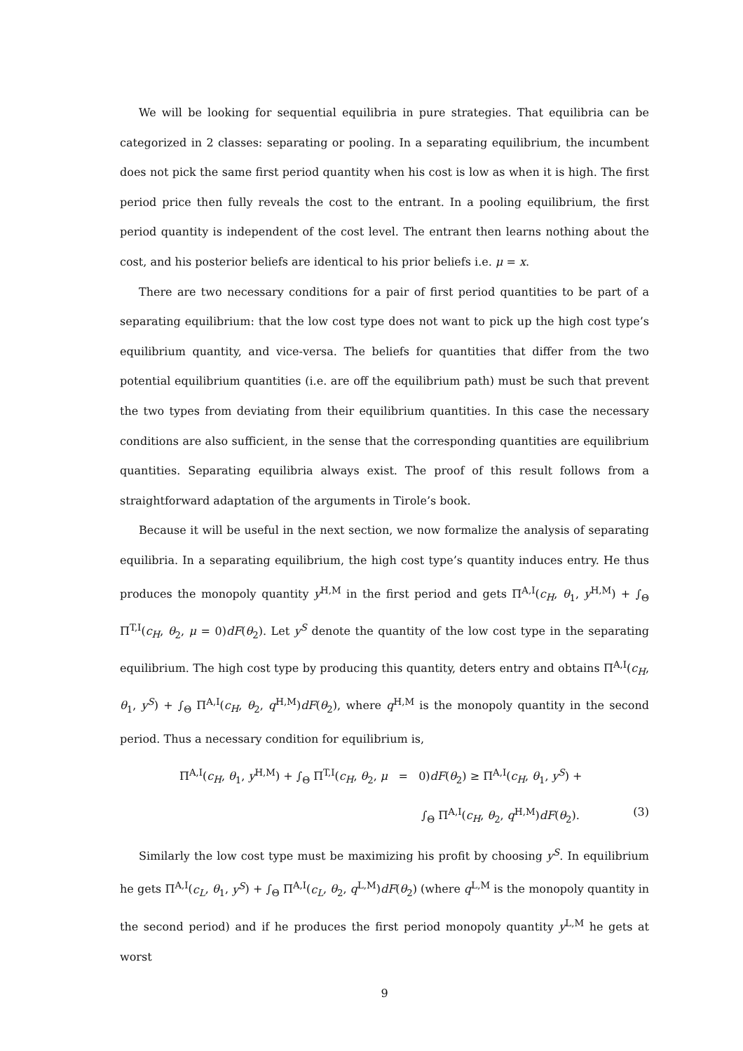We will be looking for sequential equilibria in pure strategies. That equilibria can be categorized in 2 classes: separating or pooling. In a separating equilibrium, the incumbent does not pick the same first period quantity when his cost is low as when it is high. The first period price then fully reveals the cost to the entrant. In a pooling equilibrium, the first period quantity is independent of the cost level. The entrant then learns nothing about the cost, and his posterior beliefs are identical to his prior beliefs i.e. μ = x.
There are two necessary conditions for a pair of first period quantities to be part of a separating equilibrium: that the low cost type does not want to pick up the high cost type’s equilibrium quantity, and vice-versa. The beliefs for quantities that differ from the two potential equilibrium quantities (i.e. are off the equilibrium path) must be such that prevent the two types from deviating from their equilibrium quantities. In this case the necessary conditions are also sufficient, in the sense that the corresponding quantities are equilibrium quantities. Separating equilibria always exist. The proof of this result follows from a straightforward adaptation of the arguments in Tirole’s book.
Because it will be useful in the next section, we now formalize the analysis of separating equilibria. In a separating equilibrium, the high cost type’s quantity induces entry. He thus produces the monopoly quantity y<sup>H,M</sup> in the first period and gets Π<sup>A,I</sup>(c<sub>H</sub>, θ<sub>1</sub>, y<sup>H,M</sup>) + ∫<sub>Θ</sub> Π<sup>T,I</sup>(c<sub>H</sub>, θ<sub>2</sub>, μ = 0)dF(θ<sub>2</sub>). Let y<sup>S</sup> denote the quantity of the low cost type in the separating equilibrium. The high cost type by producing this quantity, deters entry and obtains Π<sup>A,I</sup>(c<sub>H</sub>, θ<sub>1</sub>, y<sup>S</sup>) + ∫<sub>Θ</sub> Π<sup>A,I</sup>(c<sub>H</sub>, θ<sub>2</sub>, q<sup>H,M</sup>)dF(θ<sub>2</sub>), where q<sup>H,M</sup> is the monopoly quantity in the second period. Thus a necessary condition for equilibrium is,
Π<sup>A,I</sup>(c<sub>H</sub>, θ<sub>1</sub>, y<sup>H,M</sup>) + ∫<sub>Θ</sub> Π<sup>T,I</sup>(c<sub>H</sub>, θ<sub>2</sub>, μ = 0)dF(θ<sub>2</sub>) ≥ Π<sup>A,I</sup>(c<sub>H</sub>, θ<sub>1</sub>, y<sup>S</sup>) +
∫<sub>Θ</sub> Π<sup>A,I</sup>(c<sub>H</sub>, θ<sub>2</sub>, q<sup>H,M</sup>)dF(θ<sub>2</sub>). (3)
Similarly the low cost type must be maximizing his profit by choosing y<sup>S</sup>. In equilibrium he gets Π<sup>A,I</sup>(c<sub>L</sub>, θ<sub>1</sub>, y<sup>S</sup>) + ∫<sub>Θ</sub> Π<sup>A,I</sup>(c<sub>L</sub>, θ<sub>2</sub>, q<sup>L,M</sup>)dF(θ<sub>2</sub>) (where q<sup>L,M</sup> is the monopoly quantity in the second period) and if he produces the first period monopoly quantity y<sup>L,M</sup> he gets at worst
9